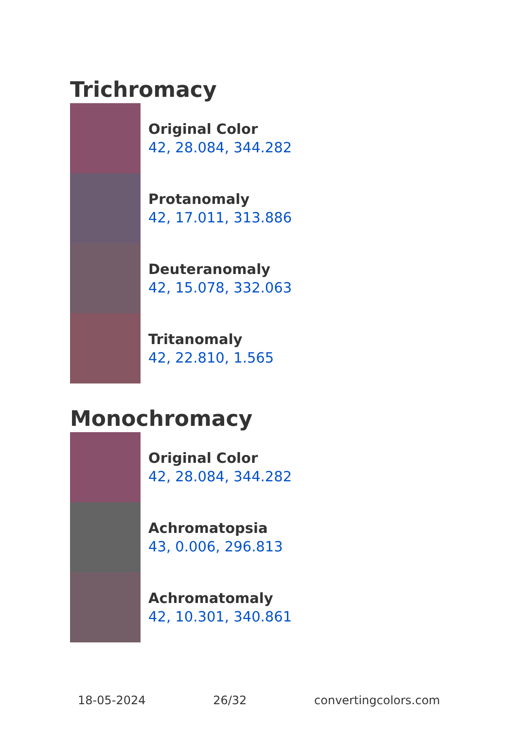Trichromacy
Original Color
42, 28.084, 344.282
Protanomaly
42, 17.011, 313.886
Deuteranomaly
42, 15.078, 332.063
Tritanomaly
42, 22.810, 1.565
Monochromacy
Original Color
42, 28.084, 344.282
Achromatopsia
43, 0.006, 296.813
Achromatomaly
42, 10.301, 340.861
18-05-2024 26/32 convertingcolors.com